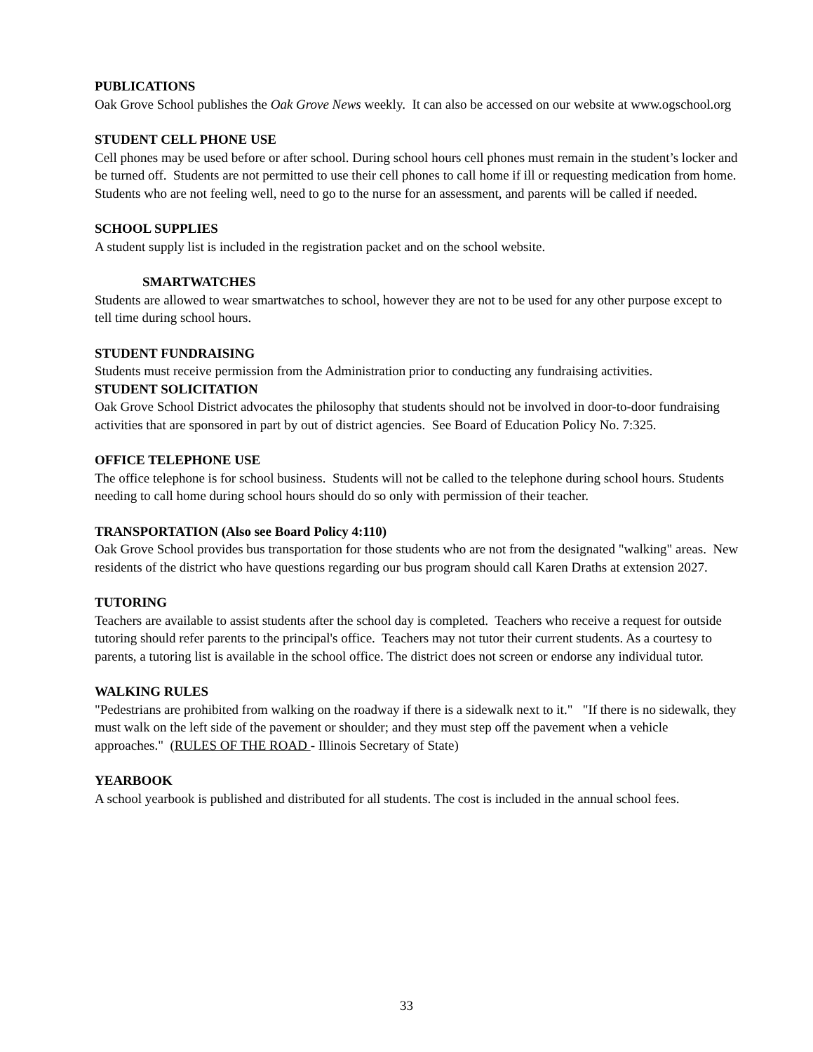PUBLICATIONS
Oak Grove School publishes the Oak Grove News weekly. It can also be accessed on our website at www.ogschool.org
STUDENT CELL PHONE USE
Cell phones may be used before or after school. During school hours cell phones must remain in the student’s locker and be turned off. Students are not permitted to use their cell phones to call home if ill or requesting medication from home. Students who are not feeling well, need to go to the nurse for an assessment, and parents will be called if needed.
SCHOOL SUPPLIES
A student supply list is included in the registration packet and on the school website.
SMARTWATCHES
Students are allowed to wear smartwatches to school, however they are not to be used for any other purpose except to tell time during school hours.
STUDENT FUNDRAISING
Students must receive permission from the Administration prior to conducting any fundraising activities.
STUDENT SOLICITATION
Oak Grove School District advocates the philosophy that students should not be involved in door-to-door fundraising activities that are sponsored in part by out of district agencies. See Board of Education Policy No. 7:325.
OFFICE TELEPHONE USE
The office telephone is for school business. Students will not be called to the telephone during school hours. Students needing to call home during school hours should do so only with permission of their teacher.
TRANSPORTATION (Also see Board Policy 4:110)
Oak Grove School provides bus transportation for those students who are not from the designated "walking" areas. New residents of the district who have questions regarding our bus program should call Karen Draths at extension 2027.
TUTORING
Teachers are available to assist students after the school day is completed. Teachers who receive a request for outside tutoring should refer parents to the principal's office. Teachers may not tutor their current students. As a courtesy to parents, a tutoring list is available in the school office. The district does not screen or endorse any individual tutor.
WALKING RULES
"Pedestrians are prohibited from walking on the roadway if there is a sidewalk next to it." "If there is no sidewalk, they must walk on the left side of the pavement or shoulder; and they must step off the pavement when a vehicle approaches." (RULES OF THE ROAD - Illinois Secretary of State)
YEARBOOK
A school yearbook is published and distributed for all students. The cost is included in the annual school fees.
33